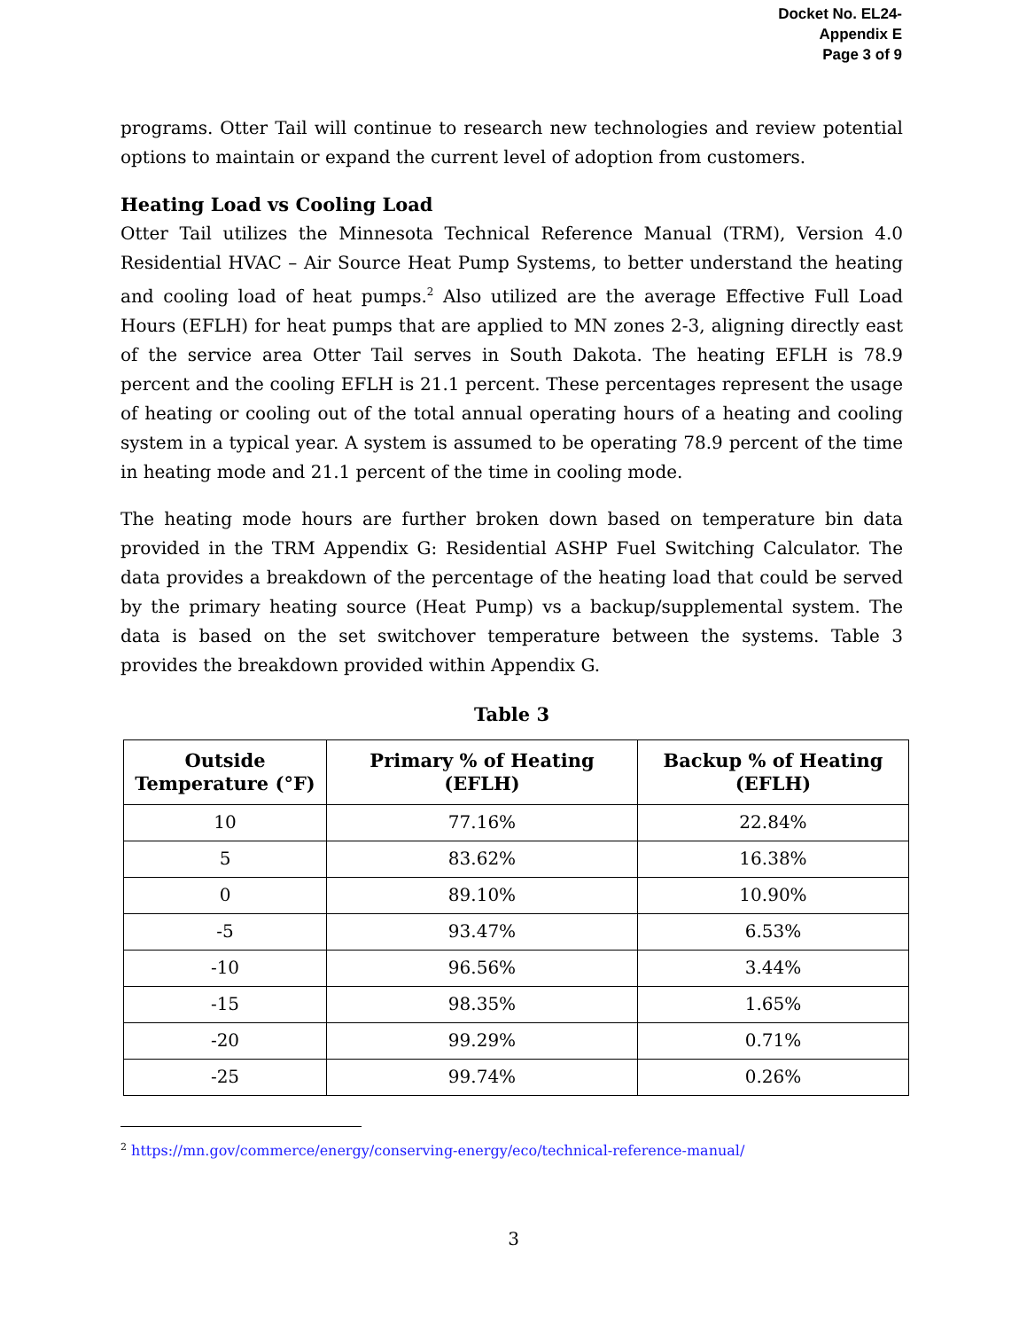Docket No. EL24-
Appendix E
Page 3 of 9
programs. Otter Tail will continue to research new technologies and review potential options to maintain or expand the current level of adoption from customers.
Heating Load vs Cooling Load
Otter Tail utilizes the Minnesota Technical Reference Manual (TRM), Version 4.0 Residential HVAC – Air Source Heat Pump Systems, to better understand the heating and cooling load of heat pumps.<sup>2</sup> Also utilized are the average Effective Full Load Hours (EFLH) for heat pumps that are applied to MN zones 2-3, aligning directly east of the service area Otter Tail serves in South Dakota. The heating EFLH is 78.9 percent and the cooling EFLH is 21.1 percent. These percentages represent the usage of heating or cooling out of the total annual operating hours of a heating and cooling system in a typical year. A system is assumed to be operating 78.9 percent of the time in heating mode and 21.1 percent of the time in cooling mode.
The heating mode hours are further broken down based on temperature bin data provided in the TRM Appendix G: Residential ASHP Fuel Switching Calculator. The data provides a breakdown of the percentage of the heating load that could be served by the primary heating source (Heat Pump) vs a backup/supplemental system. The data is based on the set switchover temperature between the systems. Table 3 provides the breakdown provided within Appendix G.
Table 3
| Outside Temperature (°F) | Primary % of Heating (EFLH) | Backup % of Heating (EFLH) |
| --- | --- | --- |
| 10 | 77.16% | 22.84% |
| 5 | 83.62% | 16.38% |
| 0 | 89.10% | 10.90% |
| -5 | 93.47% | 6.53% |
| -10 | 96.56% | 3.44% |
| -15 | 98.35% | 1.65% |
| -20 | 99.29% | 0.71% |
| -25 | 99.74% | 0.26% |
<sup>2</sup> https://mn.gov/commerce/energy/conserving-energy/eco/technical-reference-manual/
3